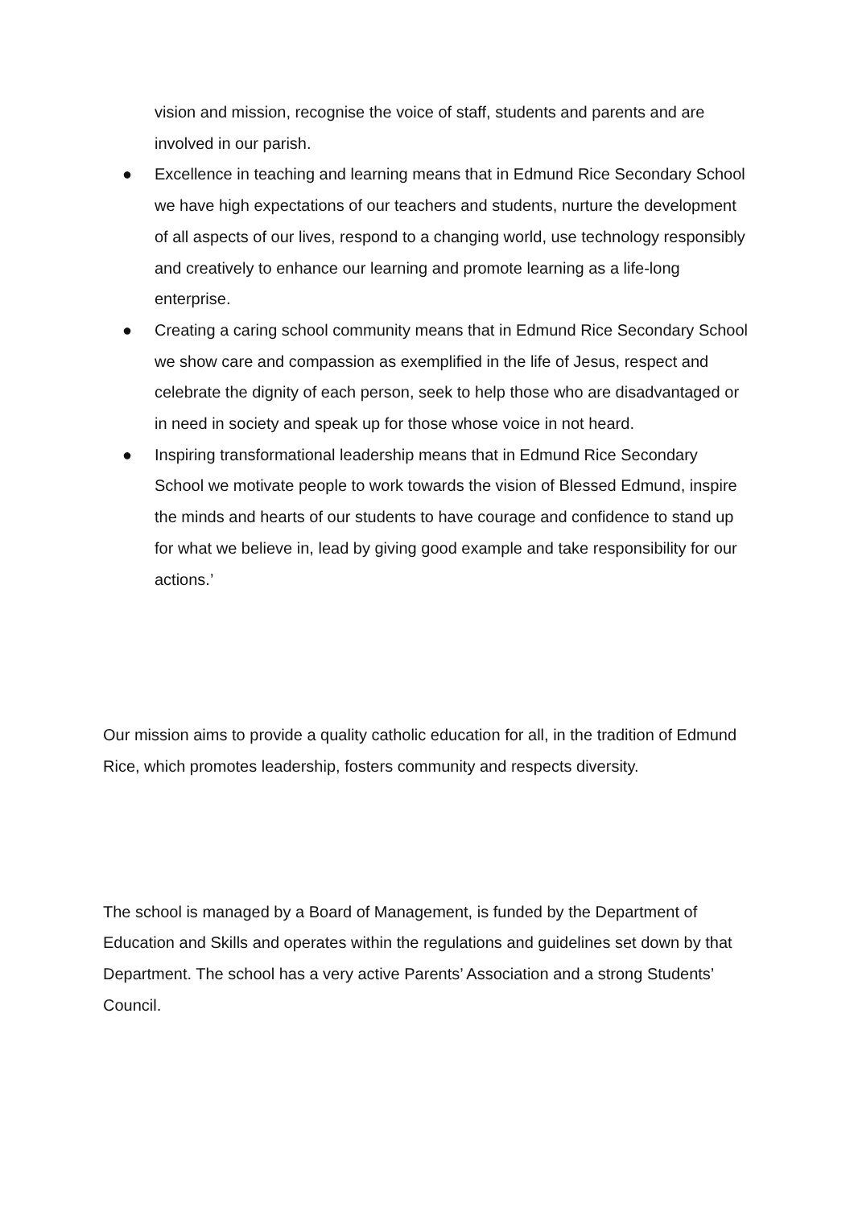vision and mission, recognise the voice of staff, students and parents and are involved in our parish.
● Excellence in teaching and learning means that in Edmund Rice Secondary School we have high expectations of our teachers and students, nurture the development of all aspects of our lives, respond to a changing world, use technology responsibly and creatively to enhance our learning and promote learning as a life-long enterprise.
● Creating a caring school community means that in Edmund Rice Secondary School we show care and compassion as exemplified in the life of Jesus, respect and celebrate the dignity of each person, seek to help those who are disadvantaged or in need in society and speak up for those whose voice in not heard.
● Inspiring transformational leadership means that in Edmund Rice Secondary School we motivate people to work towards the vision of Blessed Edmund, inspire the minds and hearts of our students to have courage and confidence to stand up for what we believe in, lead by giving good example and take responsibility for our actions.’
Our mission aims to provide a quality catholic education for all, in the tradition of Edmund Rice, which promotes leadership, fosters community and respects diversity.
The school is managed by a Board of Management, is funded by the Department of Education and Skills and operates within the regulations and guidelines set down by that Department. The school has a very active Parents’ Association and a strong Students’ Council.